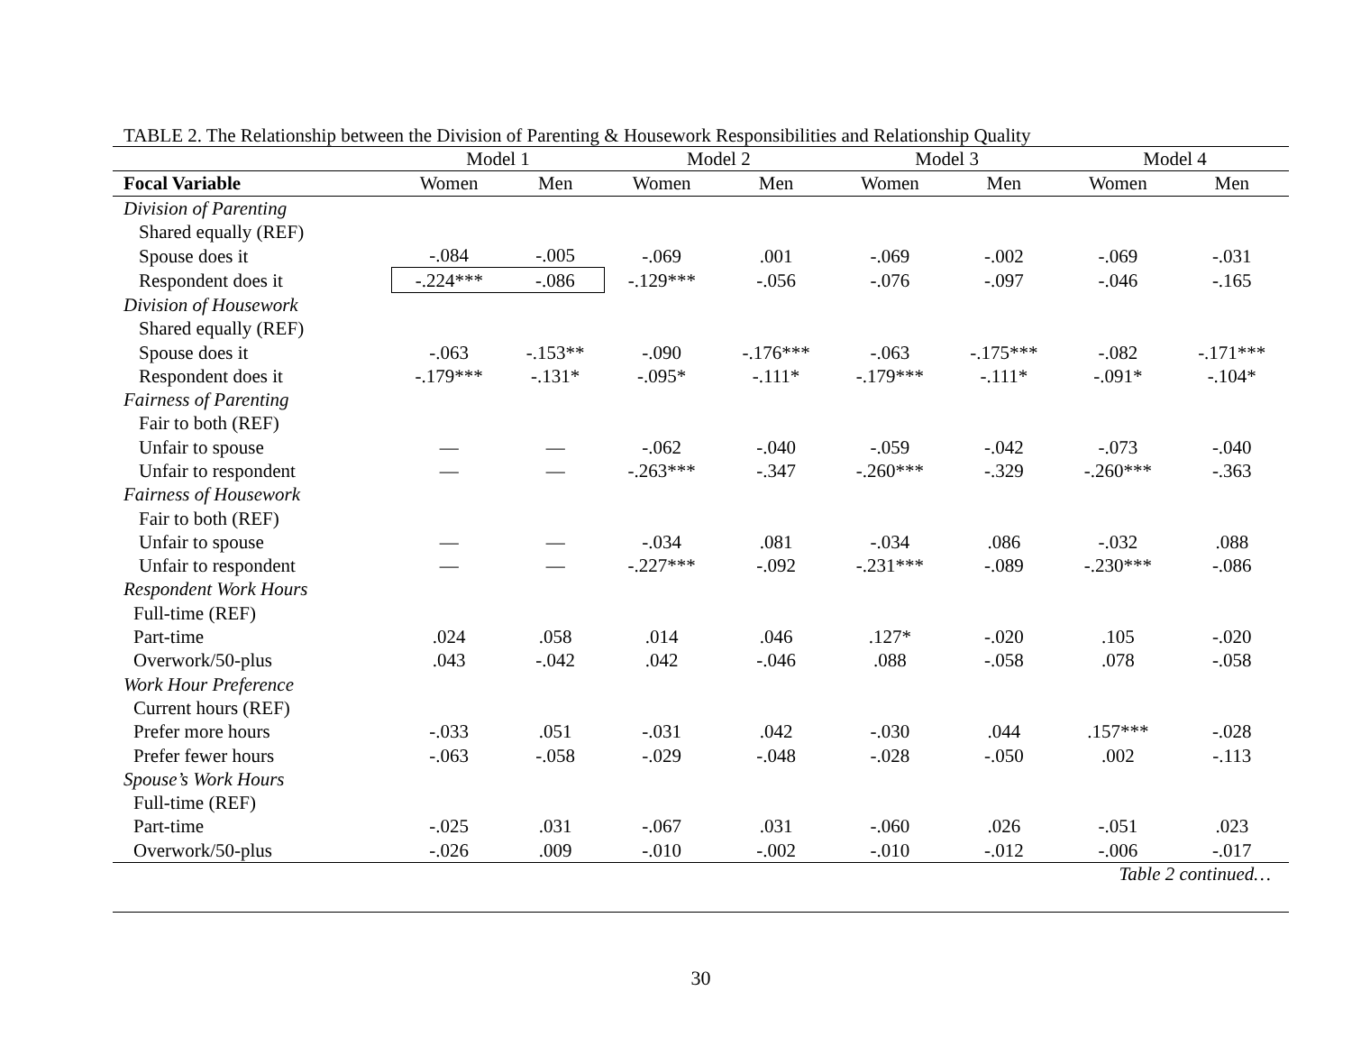TABLE 2. The Relationship between the Division of Parenting & Housework Responsibilities and Relationship Quality
| | Model 1 | | Model 2 | | Model 3 | | Model 4 | |
| --- | --- | --- | --- | --- | --- | --- | --- | --- |
| Focal Variable | Women | Men | Women | Men | Women | Men | Women | Men |
| Division of Parenting | | | | | | | | |
| Shared equally (REF) | | | | | | | | |
| Spouse does it | -.084 | -.005 | -.069 | .001 | -.069 | -.002 | -.069 | -.031 |
| Respondent does it | -.224*** | -.086 | -.129*** | -.056 | -.076 | -.097 | -.046 | -.165 |
| Division of Housework | | | | | | | | |
| Shared equally (REF) | | | | | | | | |
| Spouse does it | -.063 | -.153** | -.090 | -.176*** | -.063 | -.175*** | -.082 | -.171*** |
| Respondent does it | -.179*** | -.131* | -.095* | -.111* | -.179*** | -.111* | -.091* | -.104* |
| Fairness of Parenting | | | | | | | | |
| Fair to both (REF) | | | | | | | | |
| Unfair to spouse | — | — | -.062 | -.040 | -.059 | -.042 | -.073 | -.040 |
| Unfair to respondent | — | — | -.263*** | -.347 | -.260*** | -.329 | -.260*** | -.363 |
| Fairness of Housework | | | | | | | | |
| Fair to both (REF) | | | | | | | | |
| Unfair to spouse | — | — | -.034 | .081 | -.034 | .086 | -.032 | .088 |
| Unfair to respondent | — | — | -.227*** | -.092 | -.231*** | -.089 | -.230*** | -.086 |
| Respondent Work Hours | | | | | | | | |
| Full-time (REF) | | | | | | | | |
| Part-time | .024 | .058 | .014 | .046 | .127* | -.020 | .105 | -.020 |
| Overwork/50-plus | .043 | -.042 | .042 | -.046 | .088 | -.058 | .078 | -.058 |
| Work Hour Preference | | | | | | | | |
| Current hours (REF) | | | | | | | | |
| Prefer more hours | -.033 | .051 | -.031 | .042 | -.030 | .044 | .157*** | -.028 |
| Prefer fewer hours | -.063 | -.058 | -.029 | -.048 | -.028 | -.050 | .002 | -.113 |
| Spouse’s Work Hours | | | | | | | | |
| Full-time (REF) | | | | | | | | |
| Part-time | -.025 | .031 | -.067 | .031 | -.060 | .026 | -.051 | .023 |
| Overwork/50-plus | -.026 | .009 | -.010 | -.002 | -.010 | -.012 | -.006 | -.017 |
Table 2 continued…
30